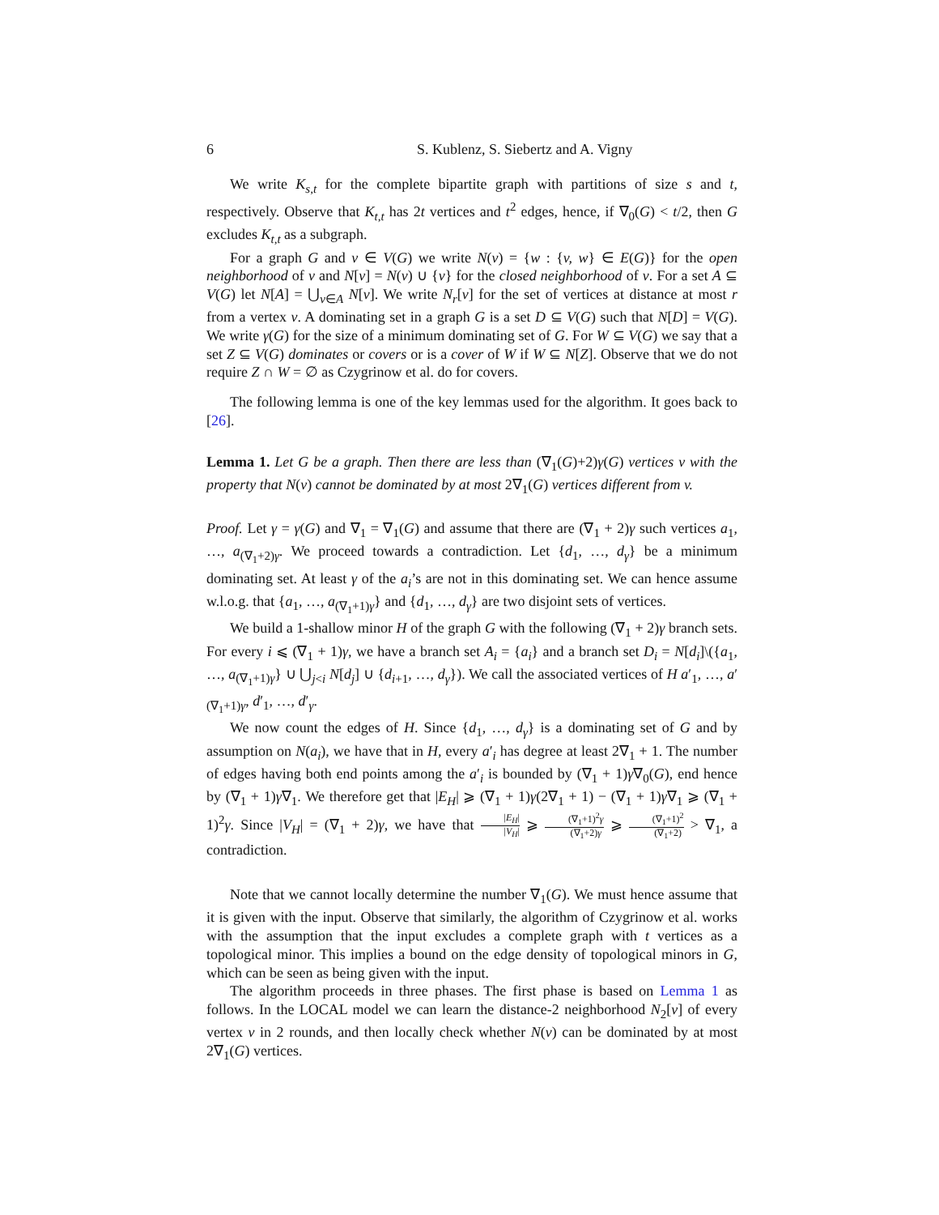6 S. Kublenz, S. Siebertz and A. Vigny
We write K<sub>s,t</sub> for the complete bipartite graph with partitions of size s and t, respectively. Observe that K<sub>t,t</sub> has 2t vertices and t<sup>2</sup> edges, hence, if ∇<sub>0</sub>(G) < t/2, then G excludes K<sub>t,t</sub> as a subgraph.
For a graph G and v ∈ V(G) we write N(v) = {w : {v, w} ∈ E(G)} for the open neighborhood of v and N[v] = N(v) ∪ {v} for the closed neighborhood of v. For a set A ⊆ V(G) let N[A] = ⋃<sub>v∈A</sub> N[v]. We write N<sub>r</sub>[v] for the set of vertices at distance at most r from a vertex v. A dominating set in a graph G is a set D ⊆ V(G) such that N[D] = V(G). We write γ(G) for the size of a minimum dominating set of G. For W ⊆ V(G) we say that a set Z ⊆ V(G) dominates or covers or is a cover of W if W ⊆ N[Z]. Observe that we do not require Z ∩ W = ∅ as Czygrinow et al. do for covers.
The following lemma is one of the key lemmas used for the algorithm. It goes back to [26].
Lemma 1. Let G be a graph. Then there are less than (∇<sub>1</sub>(G)+2)γ(G) vertices v with the property that N(v) cannot be dominated by at most 2∇<sub>1</sub>(G) vertices different from v.
Proof. Let γ = γ(G) and ∇<sub>1</sub> = ∇<sub>1</sub>(G) and assume that there are (∇<sub>1</sub> + 2)γ such vertices a<sub>1</sub>, …, a<sub>(∇<sub>1</sub>+2)γ</sub>. We proceed towards a contradiction. Let {d<sub>1</sub>, …, d<sub>γ</sub>} be a minimum dominating set. At least γ of the a<sub>i</sub>’s are not in this dominating set. We can hence assume w.l.o.g. that {a<sub>1</sub>, …, a<sub>(∇<sub>1</sub>+1)γ</sub>} and {d<sub>1</sub>, …, d<sub>γ</sub>} are two disjoint sets of vertices.
We build a 1-shallow minor H of the graph G with the following (∇<sub>1</sub> + 2)γ branch sets. For every i ⩽ (∇<sub>1</sub> + 1)γ, we have a branch set A<sub>i</sub> = {a<sub>i</sub>} and a branch set D<sub>i</sub> = N[d<sub>i</sub>]\({a<sub>1</sub>, …, a<sub>(∇<sub>1</sub>+1)γ</sub>} ∪ ⋃<sub>j<i</sub> N[d<sub>j</sub>] ∪ {d<sub>i+1</sub>, …, d<sub>γ</sub>}). We call the associated vertices of H a′<sub>1</sub>, …, a′<sub>(∇<sub>1</sub>+1)γ</sub>, d′<sub>1</sub>, …, d′<sub>γ</sub>.
We now count the edges of H. Since {d<sub>1</sub>, …, d<sub>γ</sub>} is a dominating set of G and by assumption on N(a<sub>i</sub>), we have that in H, every a′<sub>i</sub> has degree at least 2∇<sub>1</sub> + 1. The number of edges having both end points among the a′<sub>i</sub> is bounded by (∇<sub>1</sub> + 1)γ∇<sub>0</sub>(G), end hence by (∇<sub>1</sub> + 1)γ∇<sub>1</sub>. We therefore get that |E<sub>H</sub>| ⩾ (∇<sub>1</sub> + 1)γ(2∇<sub>1</sub> + 1) − (∇<sub>1</sub> + 1)γ∇<sub>1</sub> ⩾ (∇<sub>1</sub> + 1)<sup>2</sup>γ. Since |V<sub>H</sub>| = (∇<sub>1</sub> + 2)γ, we have that |E<sub>H</sub>| |V<sub>H</sub>| ⩾ (∇<sub>1</sub>+1)<sup>2</sup>γ (∇<sub>1</sub>+2)γ ⩾ (∇<sub>1</sub>+1)<sup>2</sup> (∇<sub>1</sub>+2) > ∇<sub>1</sub>, a contradiction.
Note that we cannot locally determine the number ∇<sub>1</sub>(G). We must hence assume that it is given with the input. Observe that similarly, the algorithm of Czygrinow et al. works with the assumption that the input excludes a complete graph with t vertices as a topological minor. This implies a bound on the edge density of topological minors in G, which can be seen as being given with the input.
The algorithm proceeds in three phases. The first phase is based on Lemma 1 as follows. In the LOCAL model we can learn the distance-2 neighborhood N<sub>2</sub>[v] of every vertex v in 2 rounds, and then locally check whether N(v) can be dominated by at most 2∇<sub>1</sub>(G) vertices.